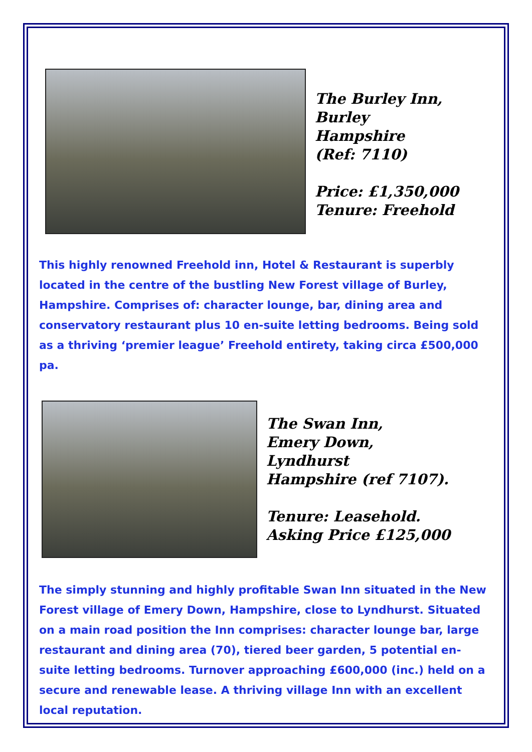The Burley Inn,
Burley
Hampshire
(Ref: 7110)
Price: £1,350,000
Tenure: Freehold
This highly renowned Freehold inn, Hotel & Restaurant is superbly located in the centre of the bustling New Forest village of Burley, Hampshire. Comprises of: character lounge, bar, dining area and conservatory restaurant plus 10 en-suite letting bedrooms. Being sold as a thriving ‘premier league’ Freehold entirety, taking circa £500,000 pa.
The Swan Inn,
Emery Down,
Lyndhurst
Hampshire (ref 7107).
Tenure: Leasehold.
Asking Price £125,000
The simply stunning and highly profitable Swan Inn situated in the New Forest village of Emery Down, Hampshire, close to Lyndhurst. Situated on a main road position the Inn comprises: character lounge bar, large restaurant and dining area (70), tiered beer garden, 5 potential en-suite letting bedrooms. Turnover approaching £600,000 (inc.) held on a secure and renewable lease. A thriving village Inn with an excellent local reputation.